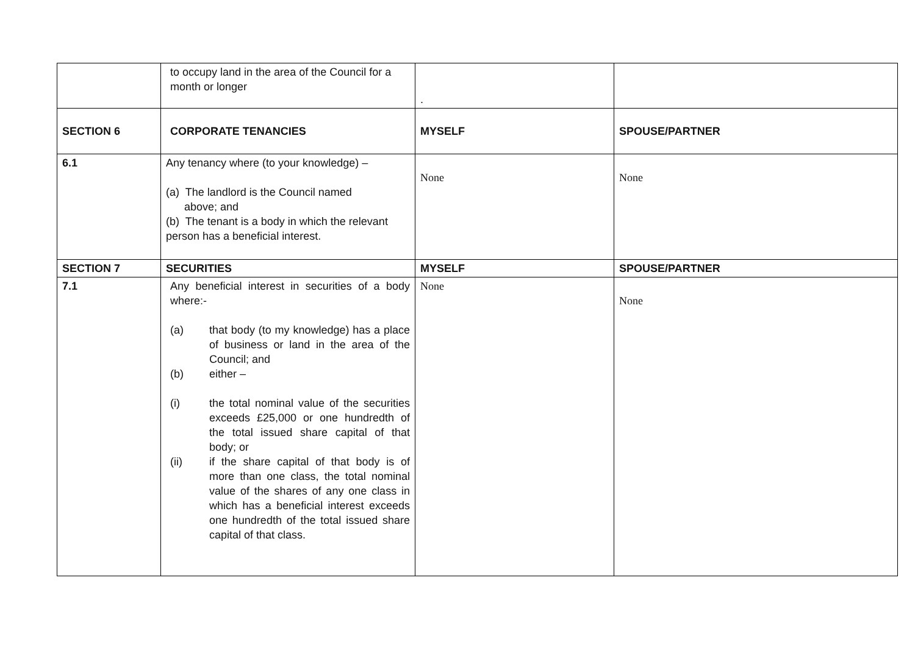| | to occupy land in the area of the Council for a month or longer | . | |
| SECTION 6 | CORPORATE TENANCIES | MYSELF | SPOUSE/PARTNER |
| 6.1 | Any tenancy where (to your knowledge) – (a) The landlord is the Council named above; and (b) The tenant is a body in which the relevant person has a beneficial interest. | None | None |
| SECTION 7 | SECURITIES | MYSELF | SPOUSE/PARTNER |
| 7.1 | Any beneficial interest in securities of a body where:- (a) that body (to my knowledge) has a place of business or land in the area of the Council; and (b) either – (i) the total nominal value of the securities exceeds £25,000 or one hundredth of the total issued share capital of that body; or (ii) if the share capital of that body is of more than one class, the total nominal value of the shares of any one class in which has a beneficial interest exceeds one hundredth of the total issued share capital of that class. | None | None |